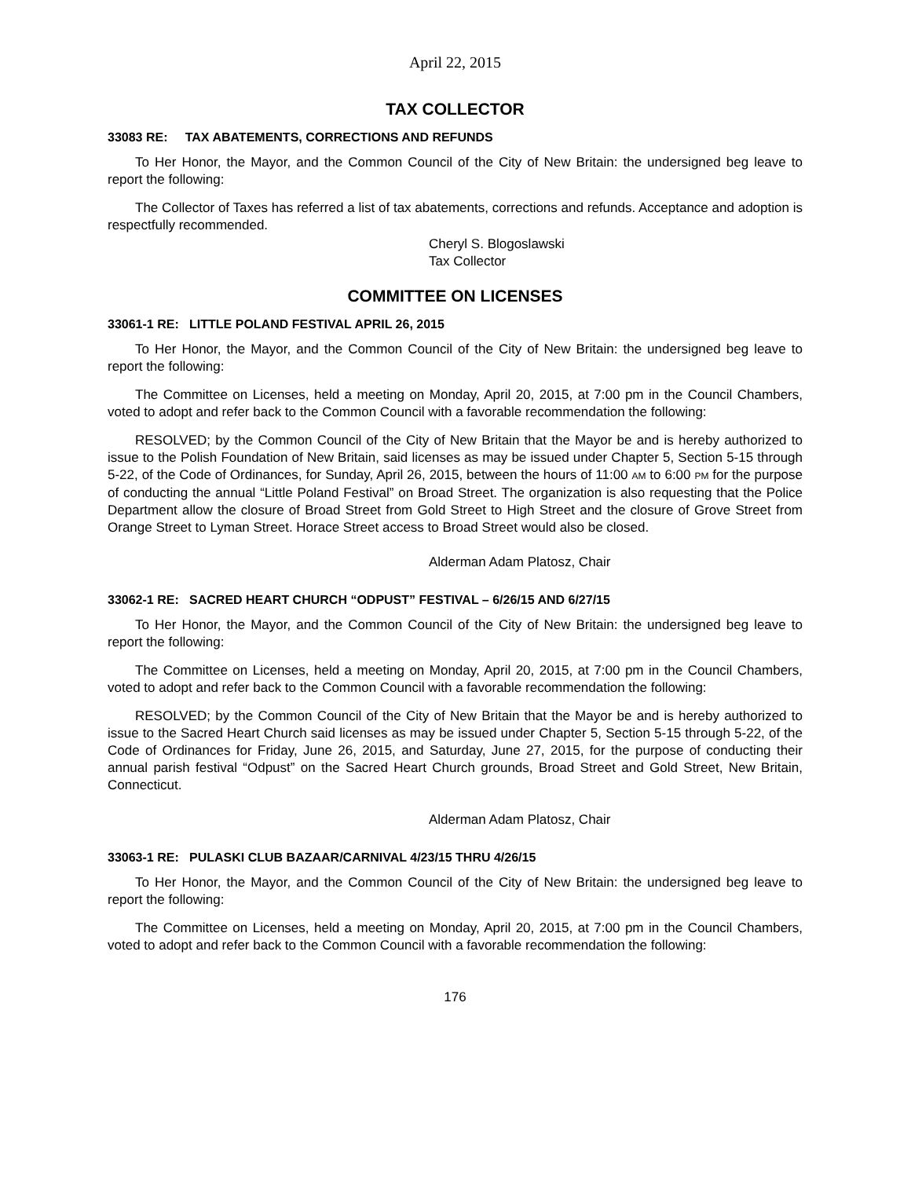April 22, 2015
TAX COLLECTOR
33083 RE: TAX ABATEMENTS, CORRECTIONS AND REFUNDS
To Her Honor, the Mayor, and the Common Council of the City of New Britain: the undersigned beg leave to report the following:
The Collector of Taxes has referred a list of tax abatements, corrections and refunds. Acceptance and adoption is respectfully recommended.
Cheryl S. Blogoslawski
Tax Collector
COMMITTEE ON LICENSES
33061-1 RE: LITTLE POLAND FESTIVAL APRIL 26, 2015
To Her Honor, the Mayor, and the Common Council of the City of New Britain: the undersigned beg leave to report the following:
The Committee on Licenses, held a meeting on Monday, April 20, 2015, at 7:00 pm in the Council Chambers, voted to adopt and refer back to the Common Council with a favorable recommendation the following:
RESOLVED; by the Common Council of the City of New Britain that the Mayor be and is hereby authorized to issue to the Polish Foundation of New Britain, said licenses as may be issued under Chapter 5, Section 5-15 through 5-22, of the Code of Ordinances, for Sunday, April 26, 2015, between the hours of 11:00 AM to 6:00 PM for the purpose of conducting the annual “Little Poland Festival” on Broad Street. The organization is also requesting that the Police Department allow the closure of Broad Street from Gold Street to High Street and the closure of Grove Street from Orange Street to Lyman Street. Horace Street access to Broad Street would also be closed.
Alderman Adam Platosz, Chair
33062-1 RE: SACRED HEART CHURCH “ODPUST” FESTIVAL – 6/26/15 AND 6/27/15
To Her Honor, the Mayor, and the Common Council of the City of New Britain: the undersigned beg leave to report the following:
The Committee on Licenses, held a meeting on Monday, April 20, 2015, at 7:00 pm in the Council Chambers, voted to adopt and refer back to the Common Council with a favorable recommendation the following:
RESOLVED; by the Common Council of the City of New Britain that the Mayor be and is hereby authorized to issue to the Sacred Heart Church said licenses as may be issued under Chapter 5, Section 5-15 through 5-22, of the Code of Ordinances for Friday, June 26, 2015, and Saturday, June 27, 2015, for the purpose of conducting their annual parish festival “Odpust” on the Sacred Heart Church grounds, Broad Street and Gold Street, New Britain, Connecticut.
Alderman Adam Platosz, Chair
33063-1 RE: PULASKI CLUB BAZAAR/CARNIVAL 4/23/15 THRU 4/26/15
To Her Honor, the Mayor, and the Common Council of the City of New Britain: the undersigned beg leave to report the following:
The Committee on Licenses, held a meeting on Monday, April 20, 2015, at 7:00 pm in the Council Chambers, voted to adopt and refer back to the Common Council with a favorable recommendation the following:
176